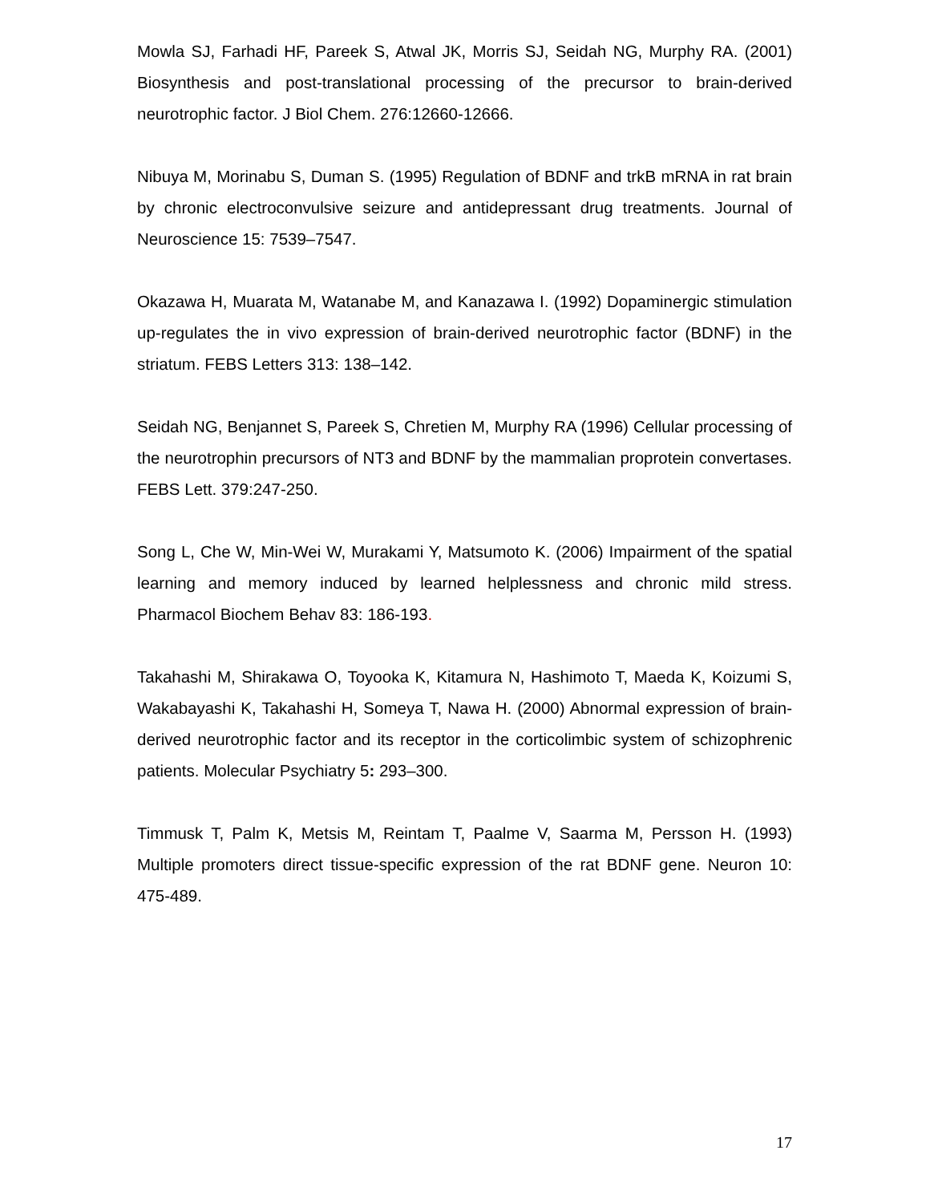Mowla SJ, Farhadi HF, Pareek S, Atwal JK, Morris SJ, Seidah NG, Murphy RA. (2001) Biosynthesis and post-translational processing of the precursor to brain-derived neurotrophic factor. J Biol Chem. 276:12660-12666.
Nibuya M, Morinabu S, Duman S. (1995) Regulation of BDNF and trkB mRNA in rat brain by chronic electroconvulsive seizure and antidepressant drug treatments. Journal of Neuroscience 15: 7539–7547.
Okazawa H, Muarata M, Watanabe M, and Kanazawa I. (1992) Dopaminergic stimulation up-regulates the in vivo expression of brain-derived neurotrophic factor (BDNF) in the striatum. FEBS Letters 313: 138–142.
Seidah NG, Benjannet S, Pareek S, Chretien M, Murphy RA (1996) Cellular processing of the neurotrophin precursors of NT3 and BDNF by the mammalian proprotein convertases. FEBS Lett. 379:247-250.
Song L, Che W, Min-Wei W, Murakami Y, Matsumoto K. (2006) Impairment of the spatial learning and memory induced by learned helplessness and chronic mild stress. Pharmacol Biochem Behav 83: 186-193.
Takahashi M, Shirakawa O, Toyooka K, Kitamura N, Hashimoto T, Maeda K, Koizumi S, Wakabayashi K, Takahashi H, Someya T, Nawa H. (2000) Abnormal expression of brain-derived neurotrophic factor and its receptor in the corticolimbic system of schizophrenic patients. Molecular Psychiatry 5: 293–300.
Timmusk T, Palm K, Metsis M, Reintam T, Paalme V, Saarma M, Persson H. (1993) Multiple promoters direct tissue-specific expression of the rat BDNF gene. Neuron 10: 475-489.
17